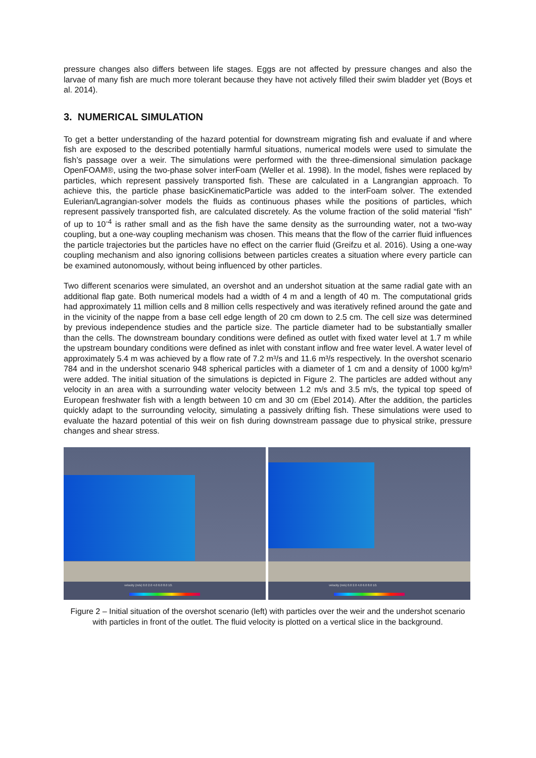pressure changes also differs between life stages. Eggs are not affected by pressure changes and also the larvae of many fish are much more tolerant because they have not actively filled their swim bladder yet (Boys et al. 2014).
3. NUMERICAL SIMULATION
To get a better understanding of the hazard potential for downstream migrating fish and evaluate if and where fish are exposed to the described potentially harmful situations, numerical models were used to simulate the fish’s passage over a weir. The simulations were performed with the three-dimensional simulation package OpenFOAM®, using the two-phase solver interFoam (Weller et al. 1998). In the model, fishes were replaced by particles, which represent passively transported fish. These are calculated in a Langrangian approach. To achieve this, the particle phase basicKinematicParticle was added to the interFoam solver. The extended Eulerian/Lagrangian-solver models the fluids as continuous phases while the positions of particles, which represent passively transported fish, are calculated discretely. As the volume fraction of the solid material “fish” of up to 10<sup>-4</sup> is rather small and as the fish have the same density as the surrounding water, not a two-way coupling, but a one-way coupling mechanism was chosen. This means that the flow of the carrier fluid influences the particle trajectories but the particles have no effect on the carrier fluid (Greifzu et al. 2016). Using a one-way coupling mechanism and also ignoring collisions between particles creates a situation where every particle can be examined autonomously, without being influenced by other particles.
Two different scenarios were simulated, an overshot and an undershot situation at the same radial gate with an additional flap gate. Both numerical models had a width of 4 m and a length of 40 m. The computational grids had approximately 11 million cells and 8 million cells respectively and was iteratively refined around the gate and in the vicinity of the nappe from a base cell edge length of 20 cm down to 2.5 cm. The cell size was determined by previous independence studies and the particle size. The particle diameter had to be substantially smaller than the cells. The downstream boundary conditions were defined as outlet with fixed water level at 1.7 m while the upstream boundary conditions were defined as inlet with constant inflow and free water level. A water level of approximately 5.4 m was achieved by a flow rate of 7.2 m³/s and 11.6 m³/s respectively. In the overshot scenario 784 and in the undershot scenario 948 spherical particles with a diameter of 1 cm and a density of 1000 kg/m³ were added. The initial situation of the simulations is depicted in Figure 2. The particles are added without any velocity in an area with a surrounding water velocity between 1.2 m/s and 3.5 m/s, the typical top speed of European freshwater fish with a length between 10 cm and 30 cm (Ebel 2014). After the addition, the particles quickly adapt to the surrounding velocity, simulating a passively drifting fish. These simulations were used to evaluate the hazard potential of this weir on fish during downstream passage due to physical strike, pressure changes and shear stress.
velocity (m/s) 0.0 2.0 4.0 6.0 8.0 10.
velocity (m/s) 0.0 2.0 4.0 6.0 8.0 10.
Figure 2 – Initial situation of the overshot scenario (left) with particles over the weir and the undershot scenario with particles in front of the outlet. The fluid velocity is plotted on a vertical slice in the background.